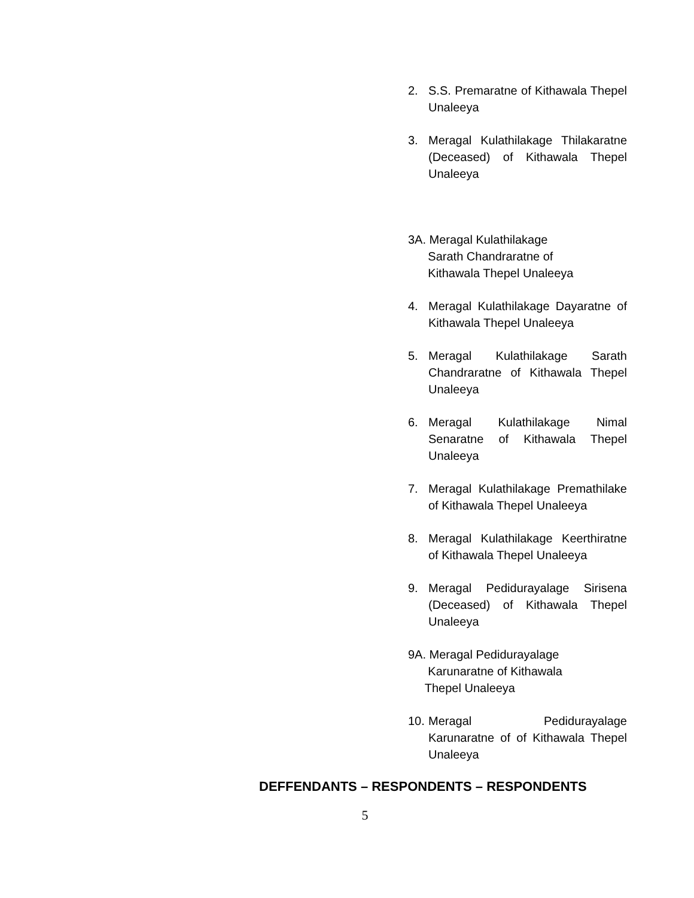2. S.S. Premaratne of Kithawala Thepel Unaleeya
3. Meragal Kulathilakage Thilakaratne (Deceased) of Kithawala Thepel Unaleeya
3A. Meragal Kulathilakage
Sarath Chandraratne of
Kithawala Thepel Unaleeya
4. Meragal Kulathilakage Dayaratne of Kithawala Thepel Unaleeya
5. Meragal Kulathilakage Sarath Chandraratne of Kithawala Thepel Unaleeya
6. Meragal Kulathilakage Nimal Senaratne of Kithawala Thepel Unaleeya
7. Meragal Kulathilakage Premathilake of Kithawala Thepel Unaleeya
8. Meragal Kulathilakage Keerthiratne of Kithawala Thepel Unaleeya
9. Meragal Pedidurayalage Sirisena (Deceased) of Kithawala Thepel Unaleeya
9A. Meragal Pedidurayalage
Karunaratne of Kithawala
Thepel Unaleeya
10. Meragal Pedidurayalage Karunaratne of of Kithawala Thepel Unaleeya
DEFFENDANTS – RESPONDENTS – RESPONDENTS
5